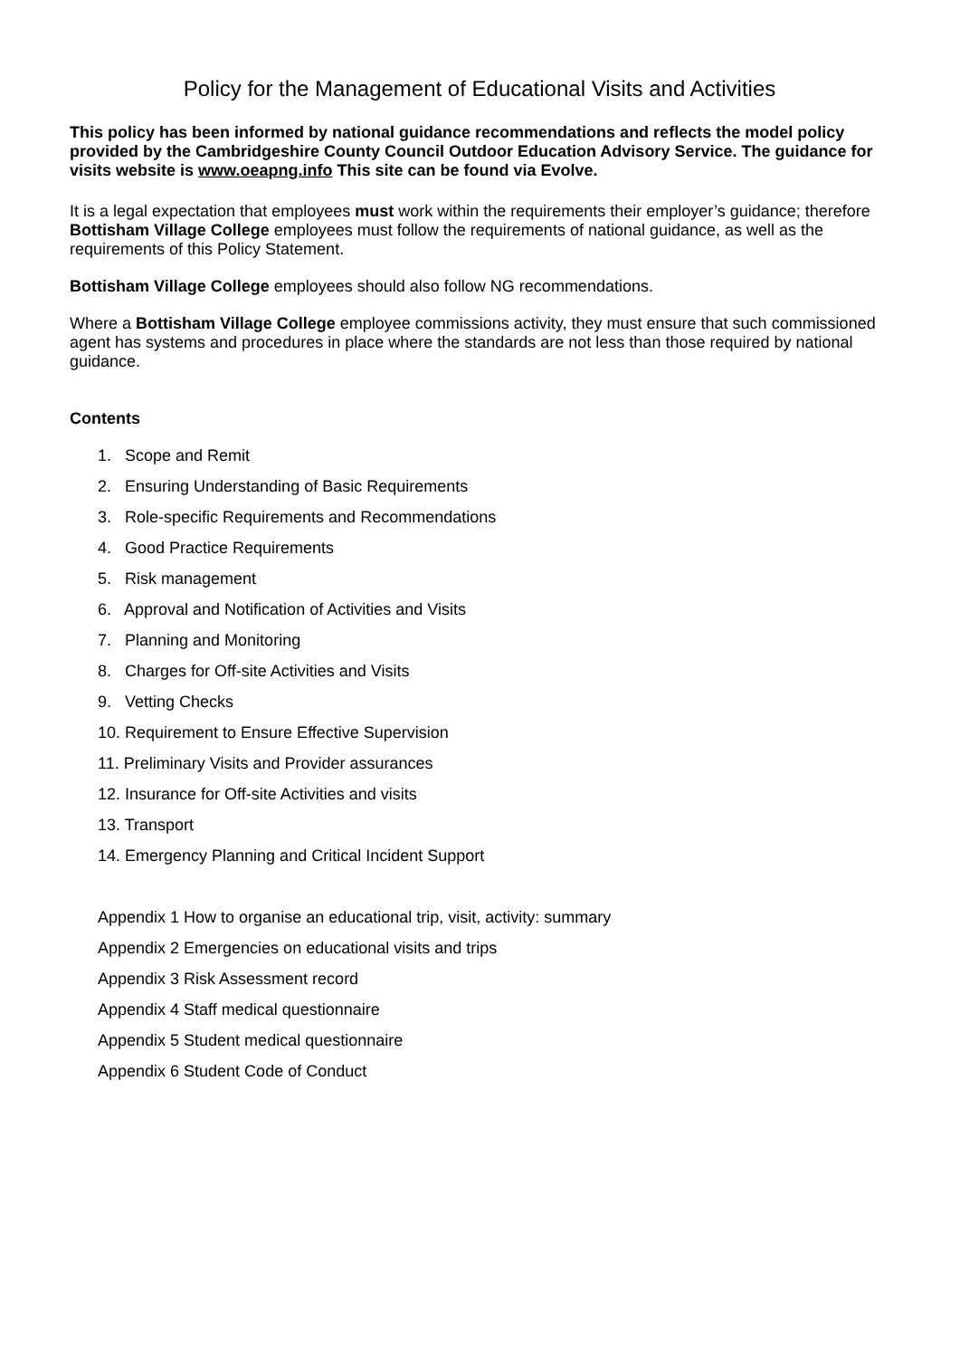Policy for the Management of Educational Visits and Activities
This policy has been informed by national guidance recommendations and reflects the model policy provided by the Cambridgeshire County Council Outdoor Education Advisory Service. The guidance for visits website is www.oeapng.info This site can be found via Evolve.
It is a legal expectation that employees must work within the requirements their employer’s guidance; therefore Bottisham Village College employees must follow the requirements of national guidance, as well as the requirements of this Policy Statement.
Bottisham Village College employees should also follow NG recommendations.
Where a Bottisham Village College employee commissions activity, they must ensure that such commissioned agent has systems and procedures in place where the standards are not less than those required by national guidance.
Contents
1. Scope and Remit
2. Ensuring Understanding of Basic Requirements
3. Role-specific Requirements and Recommendations
4. Good Practice Requirements
5. Risk management
6. Approval and Notification of Activities and Visits
7. Planning and Monitoring
8. Charges for Off-site Activities and Visits
9. Vetting Checks
10. Requirement to Ensure Effective Supervision
11. Preliminary Visits and Provider assurances
12. Insurance for Off-site Activities and visits
13. Transport
14. Emergency Planning and Critical Incident Support
Appendix 1 How to organise an educational trip, visit, activity: summary
Appendix 2 Emergencies on educational visits and trips
Appendix 3 Risk Assessment record
Appendix 4 Staff medical questionnaire
Appendix 5 Student medical questionnaire
Appendix 6 Student Code of Conduct